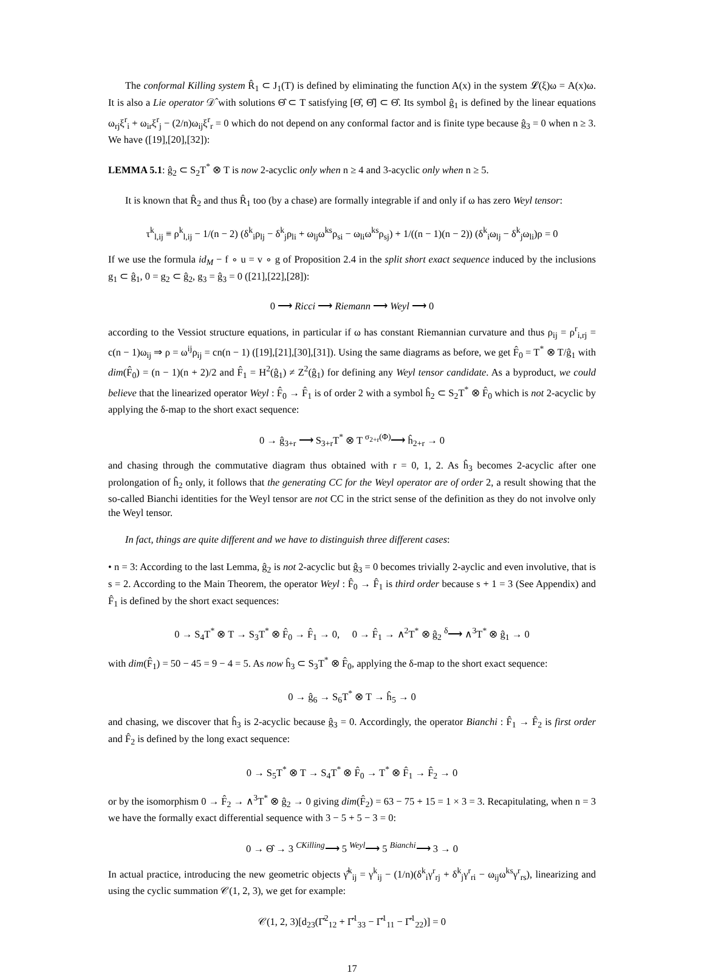The conformal Killing system R̂<sub>1</sub> ⊂ J<sub>1</sub>(T) is defined by eliminating the function A(x) in the system 𝓛(ξ)ω = A(x)ω. It is also a Lie operator 𝒟̂ with solutions Θ̂ ⊂ T satisfying [Θ̂, Θ̂] ⊂ Θ̂. Its symbol ĝ<sub>1</sub> is defined by the linear equations ω<sub>rj</sub>ξ<sup>r</sup><sub>i</sub> + ω<sub>ir</sub>ξ<sup>r</sup><sub>j</sub> − (2/n)ω<sub>ij</sub>ξ<sup>r</sup><sub>r</sub> = 0 which do not depend on any conformal factor and is finite type because ĝ<sub>3</sub> = 0 when n ≥ 3. We have ([19],[20],[32]):
LEMMA 5.1: ĝ<sub>2</sub> ⊂ S<sub>2</sub>T<sup>*</sup> ⊗ T is now 2-acyclic only when n ≥ 4 and 3-acyclic only when n ≥ 5.
It is known that R̂<sub>2</sub> and thus R̂<sub>1</sub> too (by a chase) are formally integrable if and only if ω has zero Weyl tensor:
τ<sup>k</sup><sub>l,ij</sub> ≡ ρ<sup>k</sup><sub>l,ij</sub> − 1/(n − 2) (δ<sup>k</sup><sub>i</sub>ρ<sub>lj</sub> − δ<sup>k</sup><sub>j</sub>ρ<sub>li</sub> + ω<sub>lj</sub>ω<sup>ks</sup>ρ<sub>si</sub> − ω<sub>li</sub>ω<sup>ks</sup>ρ<sub>sj</sub>) + 1/((n − 1)(n − 2)) (δ<sup>k</sup><sub>i</sub>ω<sub>lj</sub> − δ<sup>k</sup><sub>j</sub>ω<sub>li</sub>)ρ = 0
If we use the formula id<sub>M</sub> − f ∘ u = v ∘ g of Proposition 2.4 in the split short exact sequence induced by the inclusions g<sub>1</sub> ⊂ ĝ<sub>1</sub>, 0 = g<sub>2</sub> ⊂ ĝ<sub>2</sub>, g<sub>3</sub> = ĝ<sub>3</sub> = 0 ([21],[22],[28]):
0 ⟶ Ricci ⟶ Riemann ⟶ Weyl ⟶ 0
according to the Vessiot structure equations, in particular if ω has constant Riemannian curvature and thus ρ<sub>ij</sub> = ρ<sup>r</sup><sub>i,rj</sub> = c(n − 1)ω<sub>ij</sub> ⇒ ρ = ω<sup>ij</sup>ρ<sub>ij</sub> = cn(n − 1) ([19],[21],[30],[31]). Using the same diagrams as before, we get F̂<sub>0</sub> = T<sup>*</sup> ⊗ T/ĝ<sub>1</sub> with dim(F̂<sub>0</sub>) = (n − 1)(n + 2)/2 and F̂<sub>1</sub> = H<sup>2</sup>(ĝ<sub>1</sub>) ≠ Z<sup>2</sup>(ĝ<sub>1</sub>) for defining any Weyl tensor candidate. As a byproduct, we could believe that the linearized operator Weyl : F̂<sub>0</sub> → F̂<sub>1</sub> is of order 2 with a symbol ĥ<sub>2</sub> ⊂ S<sub>2</sub>T<sup>*</sup> ⊗ F̂<sub>0</sub> which is not 2-acyclic by applying the δ-map to the short exact sequence:
0 → ĝ<sub>3+r</sub> ⟶ S<sub>3+r</sub>T<sup>*</sup> ⊗ T <sup>σ<sub>2+r</sub>(Φ)</sup>⟶ ĥ<sub>2+r</sub> → 0
and chasing through the commutative diagram thus obtained with r = 0, 1, 2. As ĥ<sub>3</sub> becomes 2-acyclic after one prolongation of ĥ<sub>2</sub> only, it follows that the generating CC for the Weyl operator are of order 2, a result showing that the so-called Bianchi identities for the Weyl tensor are not CC in the strict sense of the definition as they do not involve only the Weyl tensor.
In fact, things are quite different and we have to distinguish three different cases:
• n = 3: According to the last Lemma, ĝ<sub>2</sub> is not 2-acyclic but ĝ<sub>3</sub> = 0 becomes trivially 2-ayclic and even involutive, that is s = 2. According to the Main Theorem, the operator Weyl : F̂<sub>0</sub> → F̂<sub>1</sub> is third order because s + 1 = 3 (See Appendix) and F̂<sub>1</sub> is defined by the short exact sequences:
0 → S<sub>4</sub>T<sup>*</sup> ⊗ T → S<sub>3</sub>T<sup>*</sup> ⊗ F̂<sub>0</sub> → F̂<sub>1</sub> → 0, 0 → F̂<sub>1</sub> → ∧<sup>2</sup>T<sup>*</sup> ⊗ ĝ<sub>2</sub> <sup>δ</sup>⟶ ∧<sup>3</sup>T<sup>*</sup> ⊗ ĝ<sub>1</sub> → 0
with dim(F̂<sub>1</sub>) = 50 − 45 = 9 − 4 = 5. As now ĥ<sub>3</sub> ⊂ S<sub>3</sub>T<sup>*</sup> ⊗ F̂<sub>0</sub>, applying the δ-map to the short exact sequence:
0 → ĝ<sub>6</sub> → S<sub>6</sub>T<sup>*</sup> ⊗ T → ĥ<sub>5</sub> → 0
and chasing, we discover that ĥ<sub>3</sub> is 2-acyclic because ĝ<sub>3</sub> = 0. Accordingly, the operator Bianchi : F̂<sub>1</sub> → F̂<sub>2</sub> is first order and F̂<sub>2</sub> is defined by the long exact sequence:
0 → S<sub>5</sub>T<sup>*</sup> ⊗ T → S<sub>4</sub>T<sup>*</sup> ⊗ F̂<sub>0</sub> → T<sup>*</sup> ⊗ F̂<sub>1</sub> → F̂<sub>2</sub> → 0
or by the isomorphism 0 → F̂<sub>2</sub> → ∧<sup>3</sup>T<sup>*</sup> ⊗ ĝ<sub>2</sub> → 0 giving dim(F̂<sub>2</sub>) = 63 − 75 + 15 = 1 × 3 = 3. Recapitulating, when n = 3 we have the formally exact differential sequence with 3 − 5 + 5 − 3 = 0:
0 → Θ̂ → 3 <sup>CKilling</sup>⟶ 5 <sup>Weyl</sup>⟶ 5 <sup>Bianchi</sup>⟶ 3 → 0
In actual practice, introducing the new geometric objects γ̂<sup>k</sup><sub>ij</sub> = γ<sup>k</sup><sub>ij</sub> − (1/n)(δ<sup>k</sup><sub>i</sub>γ<sup>r</sup><sub>rj</sub> + δ<sup>k</sup><sub>j</sub>γ<sup>r</sup><sub>ri</sub> − ω<sub>ij</sub>ω<sup>ks</sup>γ<sup>r</sup><sub>rs</sub>), linearizing and using the cyclic summation 𝒞(1, 2, 3), we get for example:
𝒞(1, 2, 3)[d<sub>23</sub>(Γ̂<sup>2</sup><sub>12</sub> + Γ̂<sup>1</sup><sub>33</sub> − Γ̂<sup>1</sup><sub>11</sub> − Γ̂<sup>1</sup><sub>22</sub>)] = 0
17